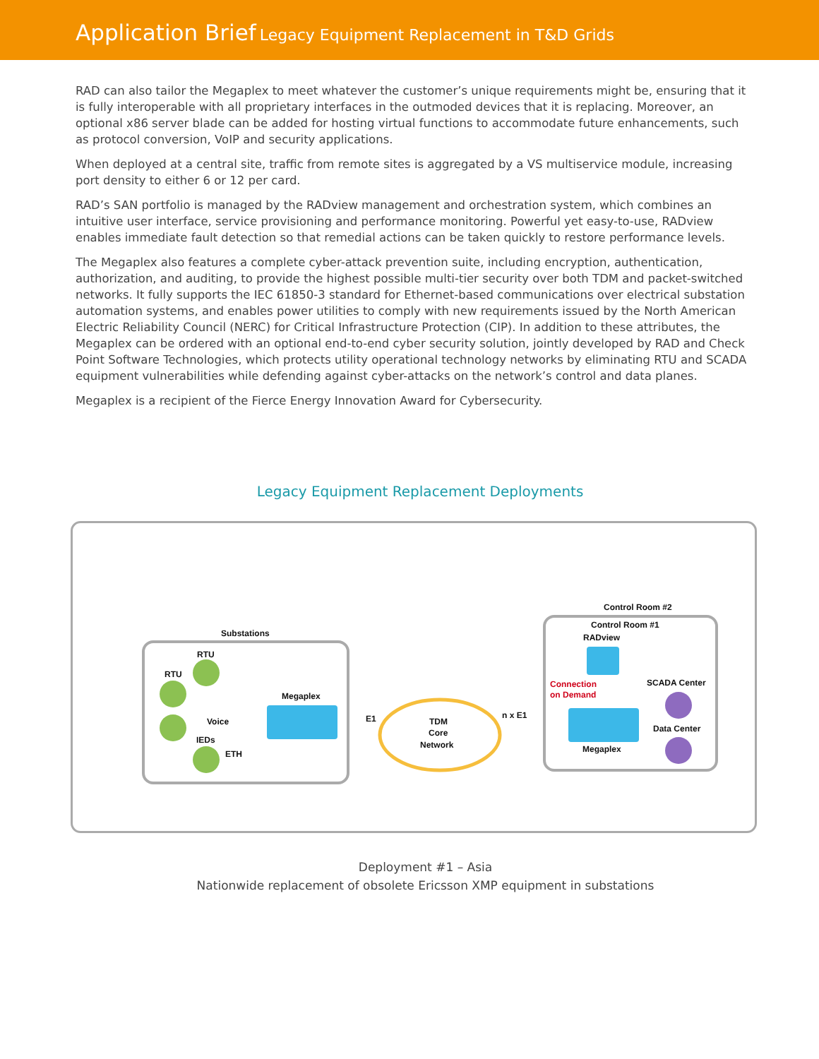Application Brief Legacy Equipment Replacement in T&D Grids
RAD can also tailor the Megaplex to meet whatever the customer’s unique requirements might be, ensuring that it is fully interoperable with all proprietary interfaces in the outmoded devices that it is replacing. Moreover, an optional x86 server blade can be added for hosting virtual functions to accommodate future enhancements, such as protocol conversion, VoIP and security applications.
When deployed at a central site, traffic from remote sites is aggregated by a VS multiservice module, increasing port density to either 6 or 12 per card.
RAD’s SAN portfolio is managed by the RADview management and orchestration system, which combines an intuitive user interface, service provisioning and performance monitoring. Powerful yet easy-to-use, RADview enables immediate fault detection so that remedial actions can be taken quickly to restore performance levels.
The Megaplex also features a complete cyber-attack prevention suite, including encryption, authentication, authorization, and auditing, to provide the highest possible multi-tier security over both TDM and packet-switched networks. It fully supports the IEC 61850-3 standard for Ethernet-based communications over electrical substation automation systems, and enables power utilities to comply with new requirements issued by the North American Electric Reliability Council (NERC) for Critical Infrastructure Protection (CIP). In addition to these attributes, the Megaplex can be ordered with an optional end-to-end cyber security solution, jointly developed by RAD and Check Point Software Technologies, which protects utility operational technology networks by eliminating RTU and SCADA equipment vulnerabilities while defending against cyber-attacks on the network’s control and data planes.
Megaplex is a recipient of the Fierce Energy Innovation Award for Cybersecurity.
Legacy Equipment Replacement Deployments
Substations
RTU
RTU
Voice
IEDs
ETH
Megaplex
E1
TDM
Core
Network
n x E1
Control Room #2
Control Room #1
RADview
Connection
on Demand
SCADA Center
Data Center
Megaplex
Deployment #1 – Asia
Nationwide replacement of obsolete Ericsson XMP equipment in substations